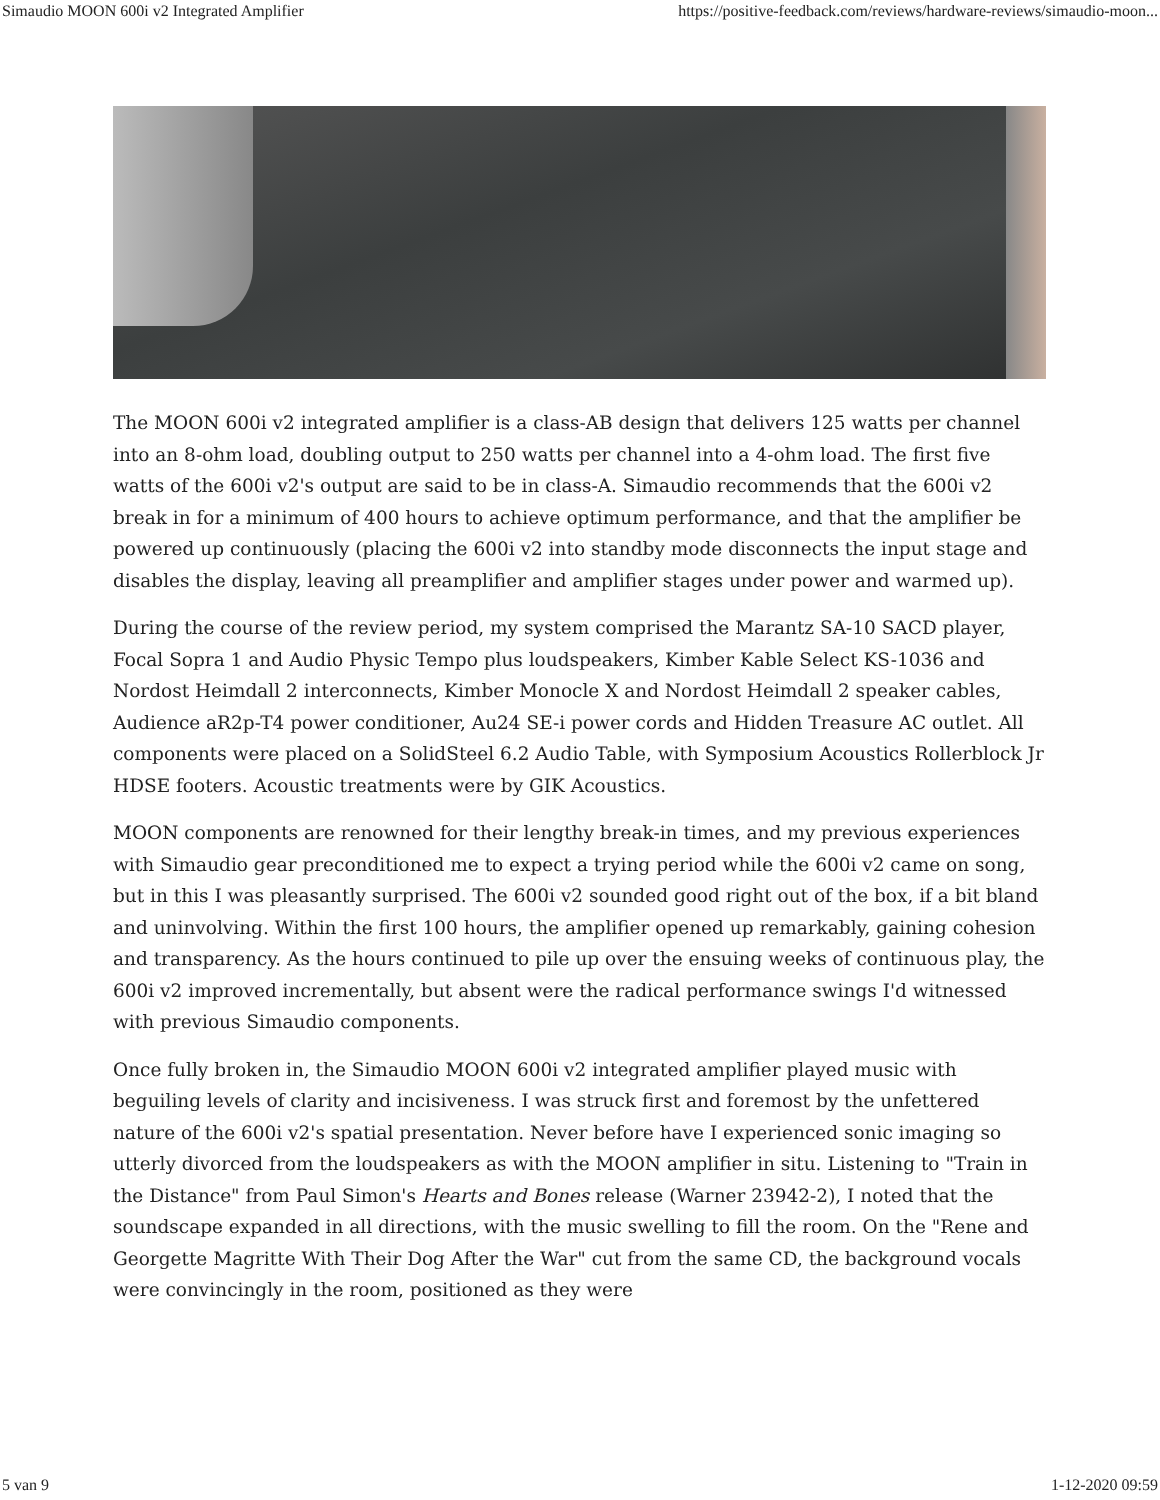Simaudio MOON 600i v2 Integrated Amplifier https://positive-feedback.com/reviews/hardware-reviews/simaudio-moon...
The MOON 600i v2 integrated amplifier is a class-AB design that delivers 125 watts per channel into an 8-ohm load, doubling output to 250 watts per channel into a 4-ohm load. The first five watts of the 600i v2's output are said to be in class-A. Simaudio recommends that the 600i v2 break in for a minimum of 400 hours to achieve optimum performance, and that the amplifier be powered up continuously (placing the 600i v2 into standby mode disconnects the input stage and disables the display, leaving all preamplifier and amplifier stages under power and warmed up).
During the course of the review period, my system comprised the Marantz SA-10 SACD player, Focal Sopra 1 and Audio Physic Tempo plus loudspeakers, Kimber Kable Select KS-1036 and Nordost Heimdall 2 interconnects, Kimber Monocle X and Nordost Heimdall 2 speaker cables, Audience aR2p-T4 power conditioner, Au24 SE-i power cords and Hidden Treasure AC outlet. All components were placed on a SolidSteel 6.2 Audio Table, with Symposium Acoustics Rollerblock Jr HDSE footers. Acoustic treatments were by GIK Acoustics.
MOON components are renowned for their lengthy break-in times, and my previous experiences with Simaudio gear preconditioned me to expect a trying period while the 600i v2 came on song, but in this I was pleasantly surprised. The 600i v2 sounded good right out of the box, if a bit bland and uninvolving. Within the first 100 hours, the amplifier opened up remarkably, gaining cohesion and transparency. As the hours continued to pile up over the ensuing weeks of continuous play, the 600i v2 improved incrementally, but absent were the radical performance swings I'd witnessed with previous Simaudio components.
Once fully broken in, the Simaudio MOON 600i v2 integrated amplifier played music with beguiling levels of clarity and incisiveness. I was struck first and foremost by the unfettered nature of the 600i v2's spatial presentation. Never before have I experienced sonic imaging so utterly divorced from the loudspeakers as with the MOON amplifier in situ. Listening to "Train in the Distance" from Paul Simon's Hearts and Bones release (Warner 23942-2), I noted that the soundscape expanded in all directions, with the music swelling to fill the room. On the "Rene and Georgette Magritte With Their Dog After the War" cut from the same CD, the background vocals were convincingly in the room, positioned as they were
5 van 9 1-12-2020 09:59